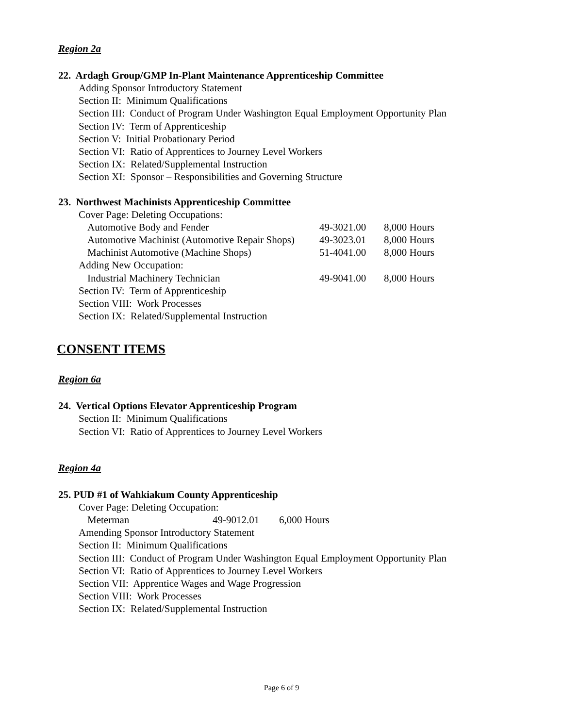Region 2a
22. Ardagh Group/GMP In-Plant Maintenance Apprenticeship Committee
Adding Sponsor Introductory Statement
Section II: Minimum Qualifications
Section III: Conduct of Program Under Washington Equal Employment Opportunity Plan
Section IV: Term of Apprenticeship
Section V: Initial Probationary Period
Section VI: Ratio of Apprentices to Journey Level Workers
Section IX: Related/Supplemental Instruction
Section XI: Sponsor – Responsibilities and Governing Structure
23. Northwest Machinists Apprenticeship Committee
Cover Page: Deleting Occupations:
| Automotive Body and Fender | 49-3021.00 | 8,000 Hours |
| Automotive Machinist (Automotive Repair Shops) | 49-3023.01 | 8,000 Hours |
| Machinist Automotive (Machine Shops) | 51-4041.00 | 8,000 Hours |
| Adding New Occupation: | | |
| Industrial Machinery Technician | 49-9041.00 | 8,000 Hours |
Section IV: Term of Apprenticeship
Section VIII: Work Processes
Section IX: Related/Supplemental Instruction
CONSENT ITEMS
Region 6a
24. Vertical Options Elevator Apprenticeship Program
Section II: Minimum Qualifications
Section VI: Ratio of Apprentices to Journey Level Workers
Region 4a
25. PUD #1 of Wahkiakum County Apprenticeship
Cover Page: Deleting Occupation:
| Meterman | 49-9012.01 | 6,000 Hours |
Amending Sponsor Introductory Statement
Section II: Minimum Qualifications
Section III: Conduct of Program Under Washington Equal Employment Opportunity Plan
Section VI: Ratio of Apprentices to Journey Level Workers
Section VII: Apprentice Wages and Wage Progression
Section VIII: Work Processes
Section IX: Related/Supplemental Instruction
Page 6 of 9